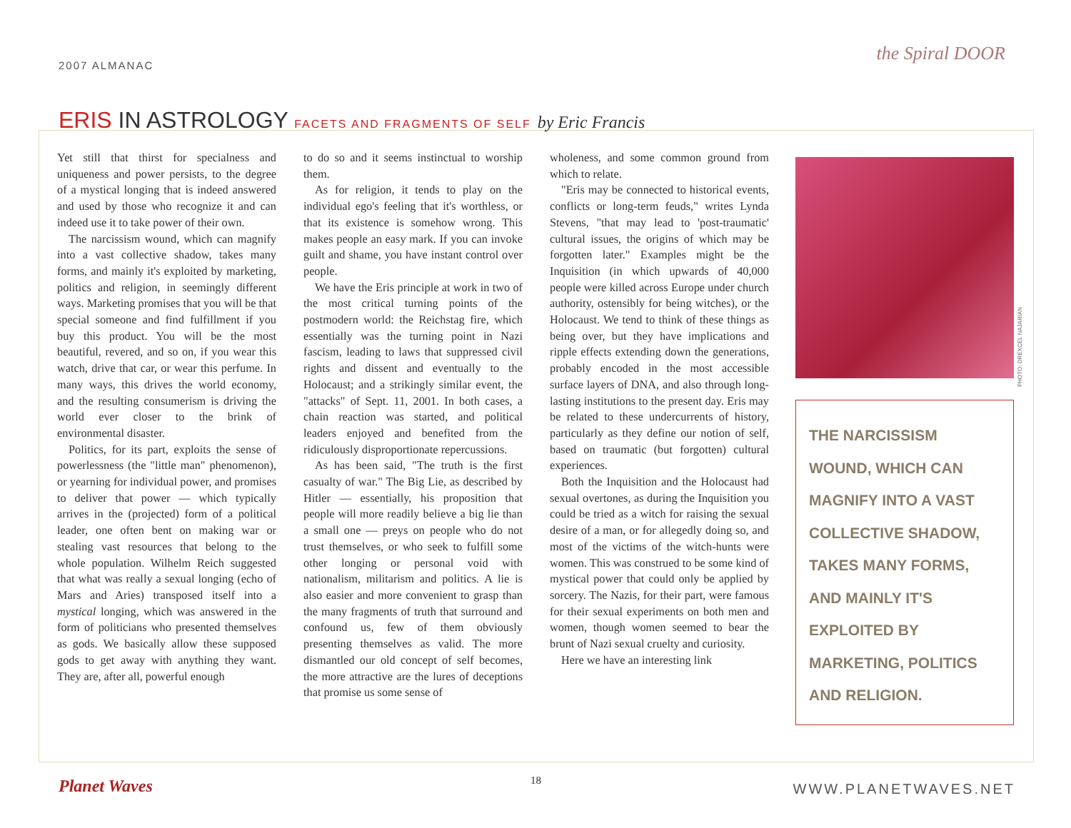2007 ALMANAC
the Spiral DOOR
ERIS IN ASTROLOGY FACETS AND FRAGMENTS OF SELF by Eric Francis
Yet still that thirst for specialness and uniqueness and power persists, to the degree of a mystical longing that is indeed answered and used by those who recognize it and can indeed use it to take power of their own.
The narcissism wound, which can magnify into a vast collective shadow, takes many forms, and mainly it's exploited by marketing, politics and religion, in seemingly different ways. Marketing promises that you will be that special someone and find fulfillment if you buy this product. You will be the most beautiful, revered, and so on, if you wear this watch, drive that car, or wear this perfume. In many ways, this drives the world economy, and the resulting consumerism is driving the world ever closer to the brink of environmental disaster.
Politics, for its part, exploits the sense of powerlessness (the "little man" phenomenon), or yearning for individual power, and promises to deliver that power — which typically arrives in the (projected) form of a political leader, one often bent on making war or stealing vast resources that belong to the whole population. Wilhelm Reich suggested that what was really a sexual longing (echo of Mars and Aries) transposed itself into a mystical longing, which was answered in the form of politicians who presented themselves as gods. We basically allow these supposed gods to get away with anything they want. They are, after all, powerful enough
to do so and it seems instinctual to worship them.
As for religion, it tends to play on the individual ego's feeling that it's worthless, or that its existence is somehow wrong. This makes people an easy mark. If you can invoke guilt and shame, you have instant control over people.
We have the Eris principle at work in two of the most critical turning points of the postmodern world: the Reichstag fire, which essentially was the turning point in Nazi fascism, leading to laws that suppressed civil rights and dissent and eventually to the Holocaust; and a strikingly similar event, the "attacks" of Sept. 11, 2001. In both cases, a chain reaction was started, and political leaders enjoyed and benefited from the ridiculously disproportionate repercussions.
As has been said, "The truth is the first casualty of war." The Big Lie, as described by Hitler — essentially, his proposition that people will more readily believe a big lie than a small one — preys on people who do not trust themselves, or who seek to fulfill some other longing or personal void with nationalism, militarism and politics. A lie is also easier and more convenient to grasp than the many fragments of truth that surround and confound us, few of them obviously presenting themselves as valid. The more dismantled our old concept of self becomes, the more attractive are the lures of deceptions that promise us some sense of
wholeness, and some common ground from which to relate.
"Eris may be connected to historical events, conflicts or long-term feuds," writes Lynda Stevens, "that may lead to 'post-traumatic' cultural issues, the origins of which may be forgotten later." Examples might be the Inquisition (in which upwards of 40,000 people were killed across Europe under church authority, ostensibly for being witches), or the Holocaust. We tend to think of these things as being over, but they have implications and ripple effects extending down the generations, probably encoded in the most accessible surface layers of DNA, and also through long-lasting institutions to the present day. Eris may be related to these undercurrents of history, particularly as they define our notion of self, based on traumatic (but forgotten) cultural experiences.
Both the Inquisition and the Holocaust had sexual overtones, as during the Inquisition you could be tried as a witch for raising the sexual desire of a man, or for allegedly doing so, and most of the victims of the witch-hunts were women. This was construed to be some kind of mystical power that could only be applied by sorcery. The Nazis, for their part, were famous for their sexual experiments on both men and women, though women seemed to bear the brunt of Nazi sexual cruelty and curiosity.
Here we have an interesting link
THE NARCISSISM WOUND, WHICH CAN MAGNIFY INTO A VAST COLLECTIVE SHADOW, TAKES MANY FORMS, AND MAINLY IT'S EXPLOITED BY MARKETING, POLITICS AND RELIGION.
PHOTO: DREXCEL NAJARIAN
Planet Waves 18
WWW.PLANETWAVES.NET